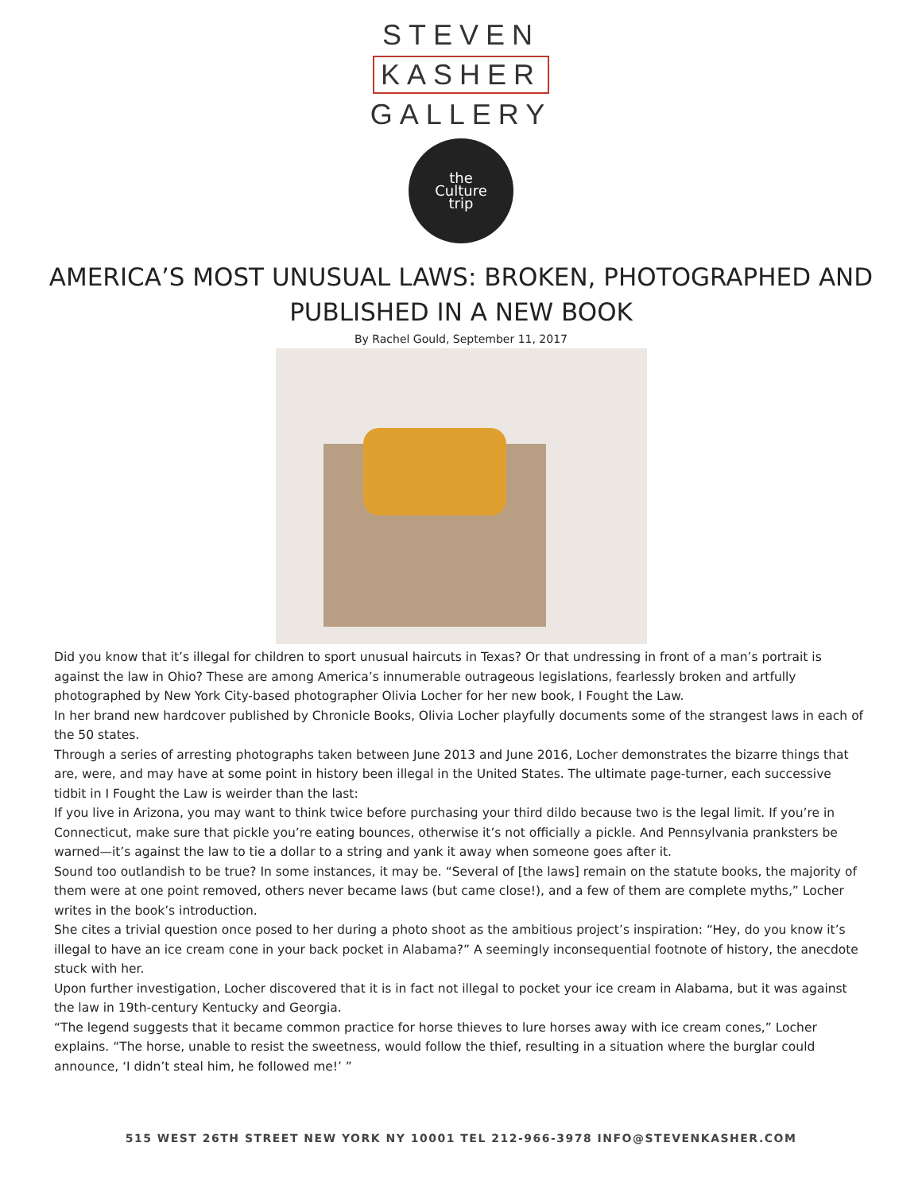STEVEN
KASHER
GALLERY
the
Culture
trip
AMERICA’S MOST UNUSUAL LAWS: BROKEN, PHOTOGRAPHED AND PUBLISHED IN A NEW BOOK
By Rachel Gould, September 11, 2017
Did you know that it’s illegal for children to sport unusual haircuts in Texas? Or that undressing in front of a man’s portrait is against the law in Ohio? These are among America’s innumerable outrageous legislations, fearlessly broken and artfully photographed by New York City-based photographer Olivia Locher for her new book, I Fought the Law.
In her brand new hardcover published by Chronicle Books, Olivia Locher playfully documents some of the strangest laws in each of the 50 states.
Through a series of arresting photographs taken between June 2013 and June 2016, Locher demonstrates the bizarre things that are, were, and may have at some point in history been illegal in the United States. The ultimate page-turner, each successive tidbit in I Fought the Law is weirder than the last:
If you live in Arizona, you may want to think twice before purchasing your third dildo because two is the legal limit. If you’re in Connecticut, make sure that pickle you’re eating bounces, otherwise it’s not officially a pickle. And Pennsylvania pranksters be warned—it’s against the law to tie a dollar to a string and yank it away when someone goes after it.
Sound too outlandish to be true? In some instances, it may be. “Several of [the laws] remain on the statute books, the majority of them were at one point removed, others never became laws (but came close!), and a few of them are complete myths,” Locher writes in the book’s introduction.
She cites a trivial question once posed to her during a photo shoot as the ambitious project’s inspiration: “Hey, do you know it’s illegal to have an ice cream cone in your back pocket in Alabama?” A seemingly inconsequential footnote of history, the anecdote stuck with her.
Upon further investigation, Locher discovered that it is in fact not illegal to pocket your ice cream in Alabama, but it was against the law in 19th-century Kentucky and Georgia.
“The legend suggests that it became common practice for horse thieves to lure horses away with ice cream cones,” Locher explains. “The horse, unable to resist the sweetness, would follow the thief, resulting in a situation where the burglar could announce, ‘I didn’t steal him, he followed me!’ ”
515 WEST 26TH STREET NEW YORK NY 10001 TEL 212-966-3978 INFO@STEVENKASHER.COM